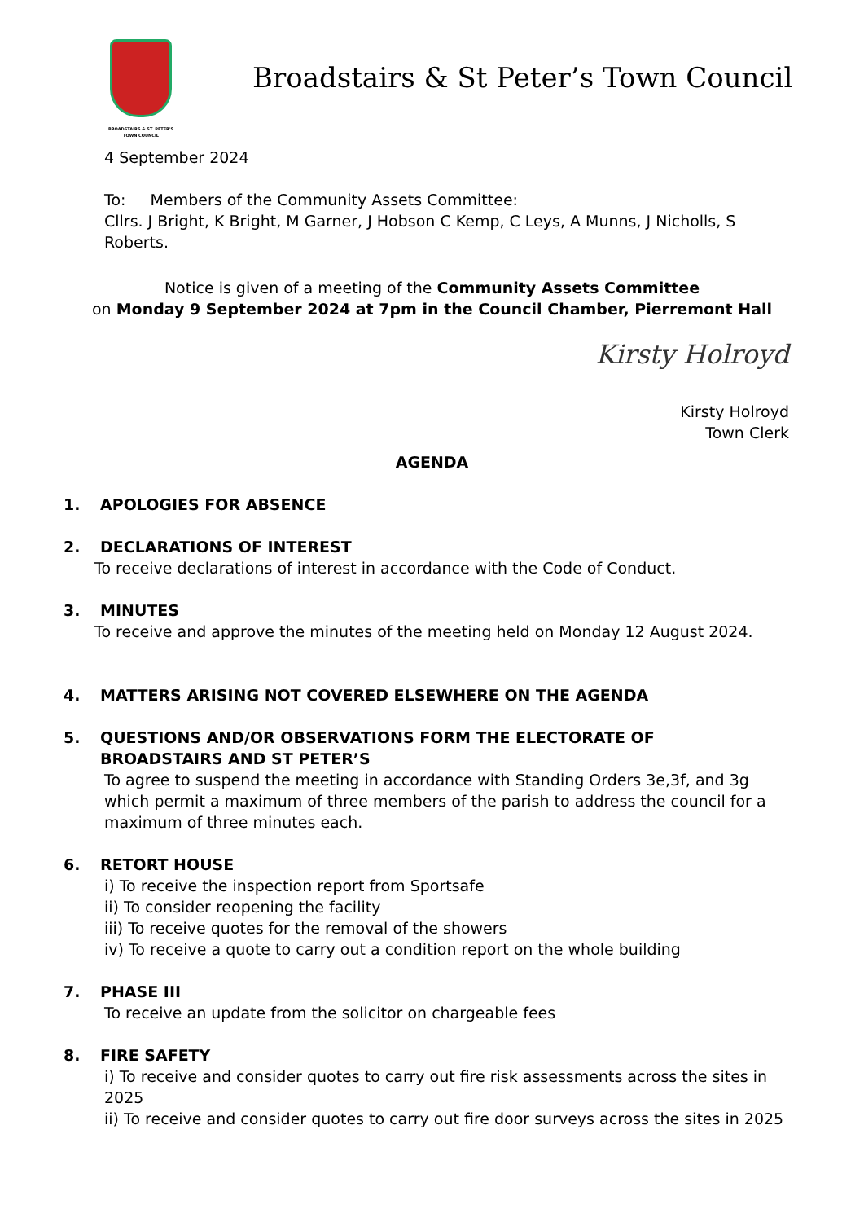BROADSTAIRS & ST. PETER'S
TOWN COUNCIL
Broadstairs & St Peter’s Town Council
4 September 2024
To: Members of the Community Assets Committee:
Cllrs. J Bright, K Bright, M Garner, J Hobson C Kemp, C Leys, A Munns, J Nicholls, S Roberts.
Notice is given of a meeting of the Community Assets Committee
on Monday 9 September 2024 at 7pm in the Council Chamber, Pierremont Hall
Kirsty Holroyd
Kirsty Holroyd
Town Clerk
AGENDA
1. APOLOGIES FOR ABSENCE
2. DECLARATIONS OF INTEREST
To receive declarations of interest in accordance with the Code of Conduct.
3. MINUTES
To receive and approve the minutes of the meeting held on Monday 12 August 2024.
4. MATTERS ARISING NOT COVERED ELSEWHERE ON THE AGENDA
5. QUESTIONS AND/OR OBSERVATIONS FORM THE ELECTORATE OF
BROADSTAIRS AND ST PETER’S
To agree to suspend the meeting in accordance with Standing Orders 3e,3f, and 3g which permit a maximum of three members of the parish to address the council for a maximum of three minutes each.
6. RETORT HOUSE
i) To receive the inspection report from Sportsafe
ii) To consider reopening the facility
iii) To receive quotes for the removal of the showers
iv) To receive a quote to carry out a condition report on the whole building
7. PHASE III
To receive an update from the solicitor on chargeable fees
8. FIRE SAFETY
i) To receive and consider quotes to carry out fire risk assessments across the sites in 2025
ii) To receive and consider quotes to carry out fire door surveys across the sites in 2025